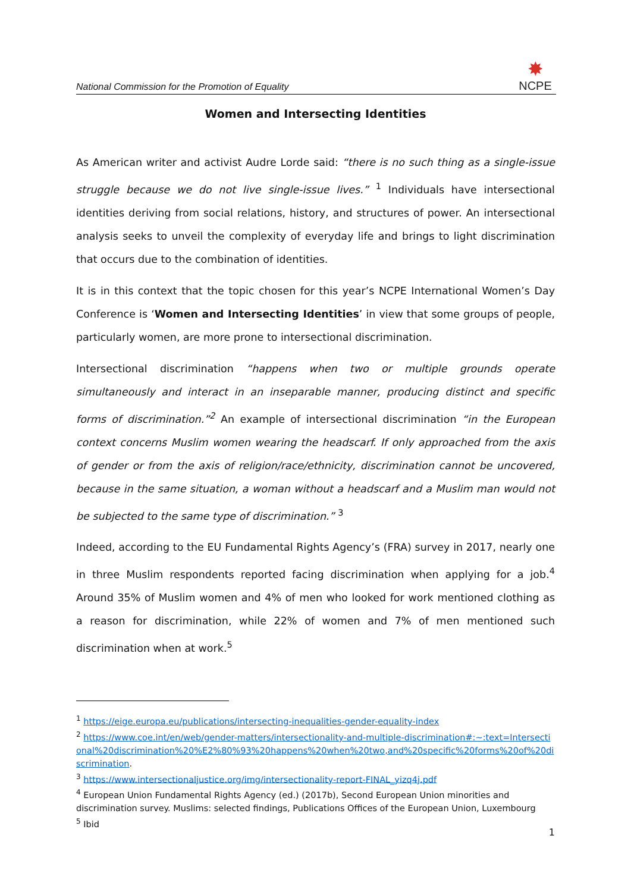National Commission for the Promotion of Equality
✸
NCPE
Women and Intersecting Identities
As American writer and activist Audre Lorde said: “there is no such thing as a single-issue struggle because we do not live single-issue lives.” <sup>1</sup> Individuals have intersectional identities deriving from social relations, history, and structures of power. An intersectional analysis seeks to unveil the complexity of everyday life and brings to light discrimination that occurs due to the combination of identities.
It is in this context that the topic chosen for this year’s NCPE International Women’s Day Conference is ‘Women and Intersecting Identities’ in view that some groups of people, particularly women, are more prone to intersectional discrimination.
Intersectional discrimination “happens when two or multiple grounds operate simultaneously and interact in an inseparable manner, producing distinct and specific forms of discrimination.”<sup>2</sup> An example of intersectional discrimination “in the European context concerns Muslim women wearing the headscarf. If only approached from the axis of gender or from the axis of religion/race/ethnicity, discrimination cannot be uncovered, because in the same situation, a woman without a headscarf and a Muslim man would not be subjected to the same type of discrimination.” <sup>3</sup>
Indeed, according to the EU Fundamental Rights Agency’s (FRA) survey in 2017, nearly one in three Muslim respondents reported facing discrimination when applying for a job.<sup>4</sup> Around 35% of Muslim women and 4% of men who looked for work mentioned clothing as a reason for discrimination, while 22% of women and 7% of men mentioned such discrimination when at work.<sup>5</sup>
<sup>1</sup> https://eige.europa.eu/publications/intersecting-inequalities-gender-equality-index
<sup>2</sup> https://www.coe.int/en/web/gender-matters/intersectionality-and-multiple-discrimination#:~:text=Intersectional%20discrimination%20%E2%80%93%20happens%20when%20two,and%20specific%20forms%20of%20discrimination.
<sup>3</sup> https://www.intersectionaljustice.org/img/intersectionality-report-FINAL_yizq4j.pdf
<sup>4</sup> European Union Fundamental Rights Agency (ed.) (2017b), Second European Union minorities and discrimination survey. Muslims: selected findings, Publications Offices of the European Union, Luxembourg
<sup>5</sup> Ibid
1